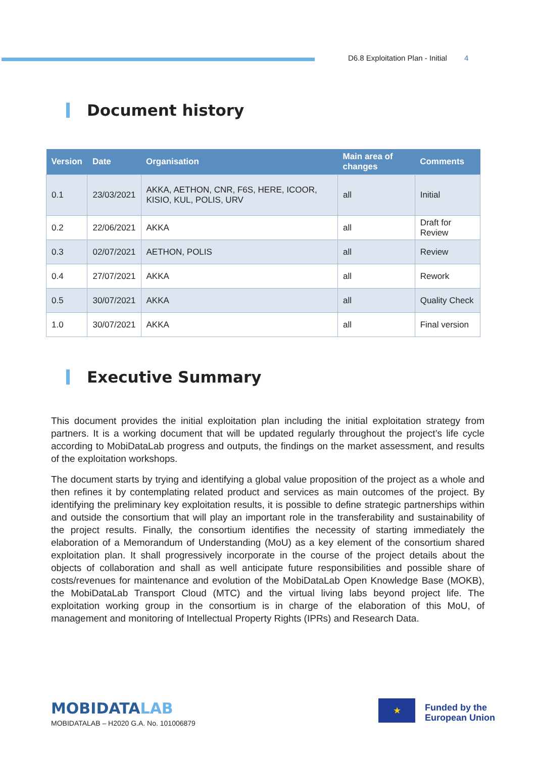D6.8 Exploitation Plan - Initial 4
Document history
| Version | Date | Organisation | Main area of changes | Comments |
| --- | --- | --- | --- | --- |
| 0.1 | 23/03/2021 | AKKA, AETHON, CNR, F6S, HERE, ICOOR, KISIO, KUL, POLIS, URV | all | Initial |
| 0.2 | 22/06/2021 | AKKA | all | Draft for Review |
| 0.3 | 02/07/2021 | AETHON, POLIS | all | Review |
| 0.4 | 27/07/2021 | AKKA | all | Rework |
| 0.5 | 30/07/2021 | AKKA | all | Quality Check |
| 1.0 | 30/07/2021 | AKKA | all | Final version |
Executive Summary
This document provides the initial exploitation plan including the initial exploitation strategy from partners. It is a working document that will be updated regularly throughout the project’s life cycle according to MobiDataLab progress and outputs, the findings on the market assessment, and results of the exploitation workshops.
The document starts by trying and identifying a global value proposition of the project as a whole and then refines it by contemplating related product and services as main outcomes of the project. By identifying the preliminary key exploitation results, it is possible to define strategic partnerships within and outside the consortium that will play an important role in the transferability and sustainability of the project results. Finally, the consortium identifies the necessity of starting immediately the elaboration of a Memorandum of Understanding (MoU) as a key element of the consortium shared exploitation plan. It shall progressively incorporate in the course of the project details about the objects of collaboration and shall as well anticipate future responsibilities and possible share of costs/revenues for maintenance and evolution of the MobiDataLab Open Knowledge Base (MOKB), the MobiDataLab Transport Cloud (MTC) and the virtual living labs beyond project life. The exploitation working group in the consortium is in charge of the elaboration of this MoU, of management and monitoring of Intellectual Property Rights (IPRs) and Research Data.
MOBIDATALAB
MOBIDATALAB – H2020 G.A. No. 101006879
★
Funded by the
European Union